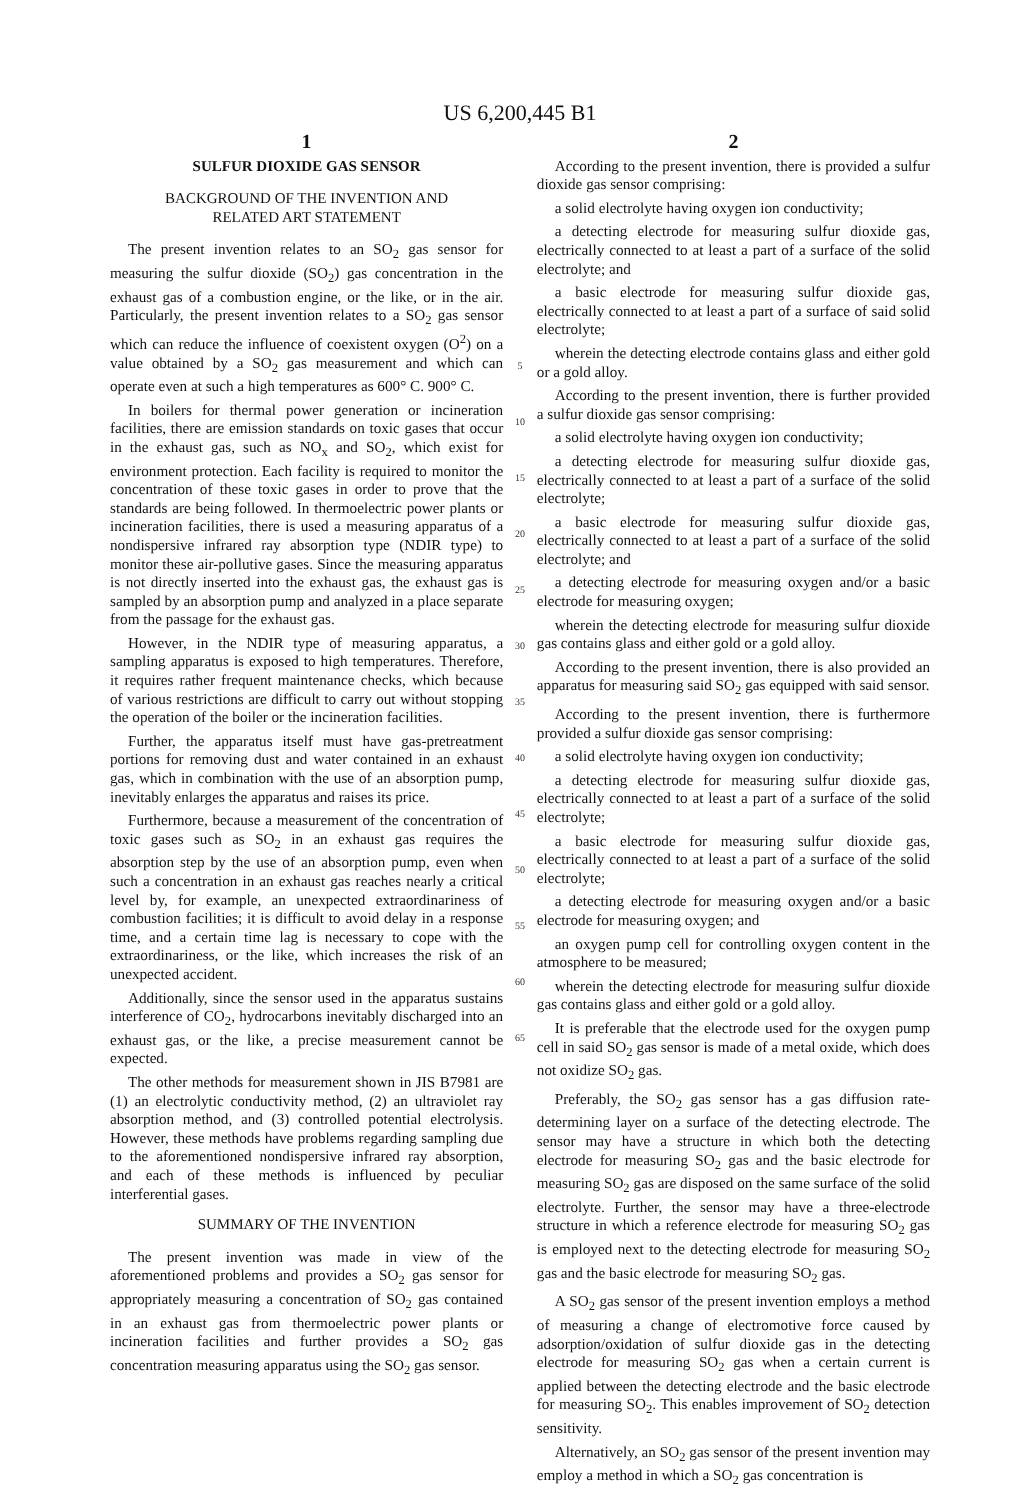US 6,200,445 B1
1
SULFUR DIOXIDE GAS SENSOR
BACKGROUND OF THE INVENTION AND
RELATED ART STATEMENT
The present invention relates to an SO<sub>2</sub> gas sensor for measuring the sulfur dioxide (SO<sub>2</sub>) gas concentration in the exhaust gas of a combustion engine, or the like, or in the air. Particularly, the present invention relates to a SO<sub>2</sub> gas sensor which can reduce the influence of coexistent oxygen (O<sup>2</sup>) on a value obtained by a SO<sub>2</sub> gas measurement and which can operate even at such a high temperatures as 600° C. 900° C.
In boilers for thermal power generation or incineration facilities, there are emission standards on toxic gases that occur in the exhaust gas, such as NO<sub>x</sub> and SO<sub>2</sub>, which exist for environment protection. Each facility is required to monitor the concentration of these toxic gases in order to prove that the standards are being followed. In thermoelectric power plants or incineration facilities, there is used a measuring apparatus of a nondispersive infrared ray absorption type (NDIR type) to monitor these air-pollutive gases. Since the measuring apparatus is not directly inserted into the exhaust gas, the exhaust gas is sampled by an absorption pump and analyzed in a place separate from the passage for the exhaust gas.
However, in the NDIR type of measuring apparatus, a sampling apparatus is exposed to high temperatures. Therefore, it requires rather frequent maintenance checks, which because of various restrictions are difficult to carry out without stopping the operation of the boiler or the incineration facilities.
Further, the apparatus itself must have gas-pretreatment portions for removing dust and water contained in an exhaust gas, which in combination with the use of an absorption pump, inevitably enlarges the apparatus and raises its price.
Furthermore, because a measurement of the concentration of toxic gases such as SO<sub>2</sub> in an exhaust gas requires the absorption step by the use of an absorption pump, even when such a concentration in an exhaust gas reaches nearly a critical level by, for example, an unexpected extraordinariness of combustion facilities; it is difficult to avoid delay in a response time, and a certain time lag is necessary to cope with the extraordinariness, or the like, which increases the risk of an unexpected accident.
Additionally, since the sensor used in the apparatus sustains interference of CO<sub>2</sub>, hydrocarbons inevitably discharged into an exhaust gas, or the like, a precise measurement cannot be expected.
The other methods for measurement shown in JIS B7981 are (1) an electrolytic conductivity method, (2) an ultraviolet ray absorption method, and (3) controlled potential electrolysis. However, these methods have problems regarding sampling due to the aforementioned nondispersive infrared ray absorption, and each of these methods is influenced by peculiar interferential gases.
SUMMARY OF THE INVENTION
The present invention was made in view of the aforementioned problems and provides a SO<sub>2</sub> gas sensor for appropriately measuring a concentration of SO<sub>2</sub> gas contained in an exhaust gas from thermoelectric power plants or incineration facilities and further provides a SO<sub>2</sub> gas concentration measuring apparatus using the SO<sub>2</sub> gas sensor.
5
10
15
20
25
30
35
40
45
50
55
60
65
2
According to the present invention, there is provided a sulfur dioxide gas sensor comprising:
a solid electrolyte having oxygen ion conductivity;
a detecting electrode for measuring sulfur dioxide gas, electrically connected to at least a part of a surface of the solid electrolyte; and
a basic electrode for measuring sulfur dioxide gas, electrically connected to at least a part of a surface of said solid electrolyte;
wherein the detecting electrode contains glass and either gold or a gold alloy.
According to the present invention, there is further provided a sulfur dioxide gas sensor comprising:
a solid electrolyte having oxygen ion conductivity;
a detecting electrode for measuring sulfur dioxide gas, electrically connected to at least a part of a surface of the solid electrolyte;
a basic electrode for measuring sulfur dioxide gas, electrically connected to at least a part of a surface of the solid electrolyte; and
a detecting electrode for measuring oxygen and/or a basic electrode for measuring oxygen;
wherein the detecting electrode for measuring sulfur dioxide gas contains glass and either gold or a gold alloy.
According to the present invention, there is also provided an apparatus for measuring said SO<sub>2</sub> gas equipped with said sensor.
According to the present invention, there is furthermore provided a sulfur dioxide gas sensor comprising:
a solid electrolyte having oxygen ion conductivity;
a detecting electrode for measuring sulfur dioxide gas, electrically connected to at least a part of a surface of the solid electrolyte;
a basic electrode for measuring sulfur dioxide gas, electrically connected to at least a part of a surface of the solid electrolyte;
a detecting electrode for measuring oxygen and/or a basic electrode for measuring oxygen; and
an oxygen pump cell for controlling oxygen content in the atmosphere to be measured;
wherein the detecting electrode for measuring sulfur dioxide gas contains glass and either gold or a gold alloy.
It is preferable that the electrode used for the oxygen pump cell in said SO<sub>2</sub> gas sensor is made of a metal oxide, which does not oxidize SO<sub>2</sub> gas.
Preferably, the SO<sub>2</sub> gas sensor has a gas diffusion rate-determining layer on a surface of the detecting electrode. The sensor may have a structure in which both the detecting electrode for measuring SO<sub>2</sub> gas and the basic electrode for measuring SO<sub>2</sub> gas are disposed on the same surface of the solid electrolyte. Further, the sensor may have a three-electrode structure in which a reference electrode for measuring SO<sub>2</sub> gas is employed next to the detecting electrode for measuring SO<sub>2</sub> gas and the basic electrode for measuring SO<sub>2</sub> gas.
A SO<sub>2</sub> gas sensor of the present invention employs a method of measuring a change of electromotive force caused by adsorption/oxidation of sulfur dioxide gas in the detecting electrode for measuring SO<sub>2</sub> gas when a certain current is applied between the detecting electrode and the basic electrode for measuring SO<sub>2</sub>. This enables improvement of SO<sub>2</sub> detection sensitivity.
Alternatively, an SO<sub>2</sub> gas sensor of the present invention may employ a method in which a SO<sub>2</sub> gas concentration is